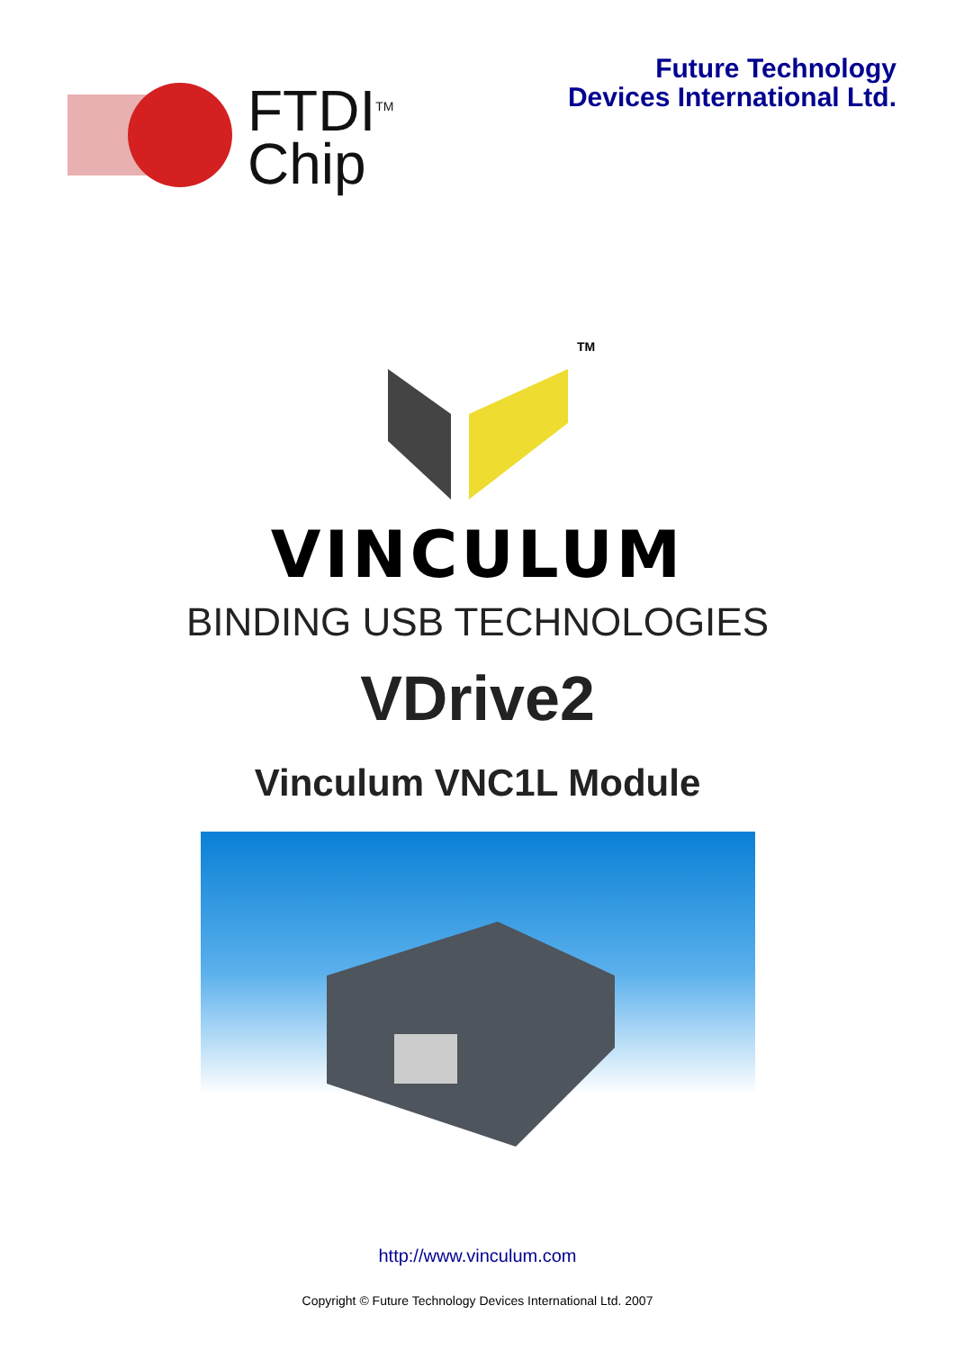FTDI<sup>TM</sup>
Chip
Future Technology
Devices International Ltd.
TM
VINCULUM
BINDING USB TECHNOLOGIES
VDrive2
Vinculum VNC1L Module
http://www.vinculum.com
Copyright © Future Technology Devices International Ltd. 2007